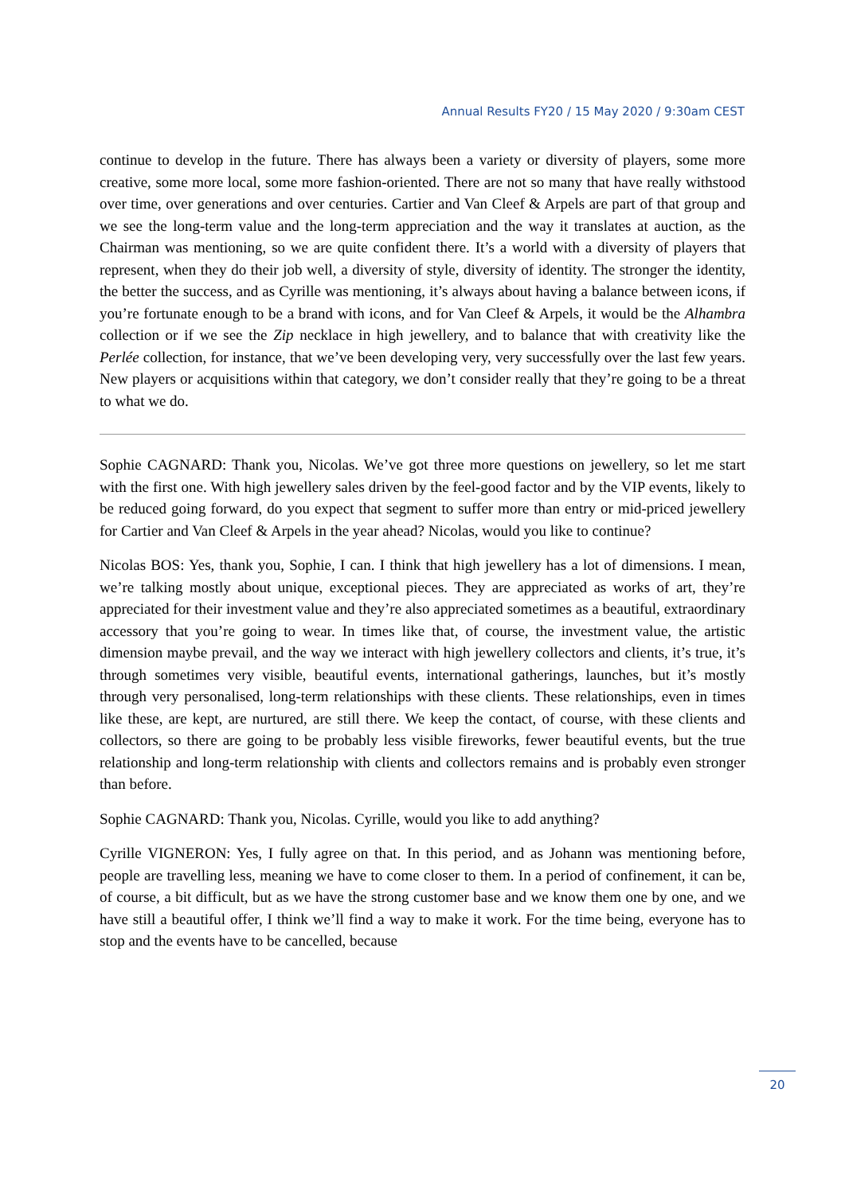Annual Results FY20 / 15 May 2020 / 9:30am CEST
continue to develop in the future. There has always been a variety or diversity of players, some more creative, some more local, some more fashion-oriented. There are not so many that have really withstood over time, over generations and over centuries. Cartier and Van Cleef & Arpels are part of that group and we see the long-term value and the long-term appreciation and the way it translates at auction, as the Chairman was mentioning, so we are quite confident there. It’s a world with a diversity of players that represent, when they do their job well, a diversity of style, diversity of identity. The stronger the identity, the better the success, and as Cyrille was mentioning, it’s always about having a balance between icons, if you’re fortunate enough to be a brand with icons, and for Van Cleef & Arpels, it would be the Alhambra collection or if we see the Zip necklace in high jewellery, and to balance that with creativity like the Perlée collection, for instance, that we’ve been developing very, very successfully over the last few years. New players or acquisitions within that category, we don’t consider really that they’re going to be a threat to what we do.
Sophie CAGNARD: Thank you, Nicolas. We’ve got three more questions on jewellery, so let me start with the first one. With high jewellery sales driven by the feel-good factor and by the VIP events, likely to be reduced going forward, do you expect that segment to suffer more than entry or mid-priced jewellery for Cartier and Van Cleef & Arpels in the year ahead? Nicolas, would you like to continue?
Nicolas BOS: Yes, thank you, Sophie, I can. I think that high jewellery has a lot of dimensions. I mean, we’re talking mostly about unique, exceptional pieces. They are appreciated as works of art, they’re appreciated for their investment value and they’re also appreciated sometimes as a beautiful, extraordinary accessory that you’re going to wear. In times like that, of course, the investment value, the artistic dimension maybe prevail, and the way we interact with high jewellery collectors and clients, it’s true, it’s through sometimes very visible, beautiful events, international gatherings, launches, but it’s mostly through very personalised, long-term relationships with these clients. These relationships, even in times like these, are kept, are nurtured, are still there. We keep the contact, of course, with these clients and collectors, so there are going to be probably less visible fireworks, fewer beautiful events, but the true relationship and long-term relationship with clients and collectors remains and is probably even stronger than before.
Sophie CAGNARD: Thank you, Nicolas. Cyrille, would you like to add anything?
Cyrille VIGNERON: Yes, I fully agree on that. In this period, and as Johann was mentioning before, people are travelling less, meaning we have to come closer to them. In a period of confinement, it can be, of course, a bit difficult, but as we have the strong customer base and we know them one by one, and we have still a beautiful offer, I think we’ll find a way to make it work. For the time being, everyone has to stop and the events have to be cancelled, because
20